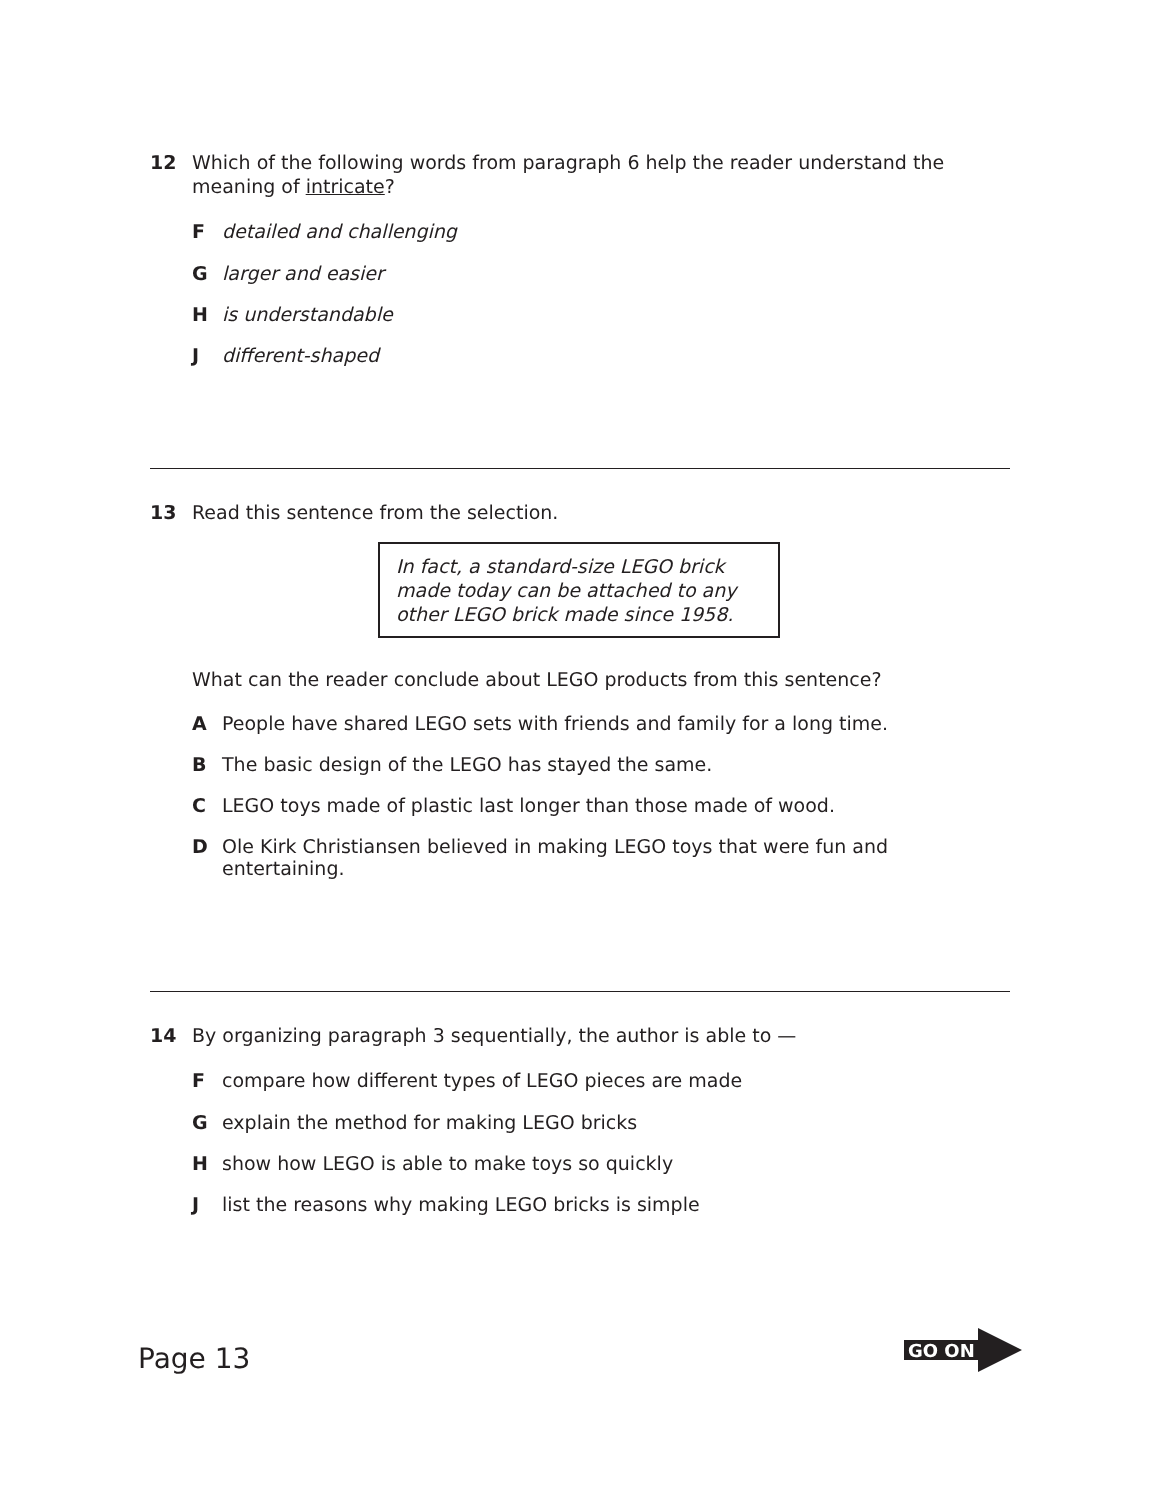12 Which of the following words from paragraph 6 help the reader understand the meaning of intricate?
Fdetailed and challenging
Glarger and easier
His understandable
Jdifferent-shaped
13 Read this sentence from the selection.
In fact, a standard-size LEGO brick made today can be attached to any other LEGO brick made since 1958.
What can the reader conclude about LEGO products from this sentence?
A People have shared LEGO sets with friends and family for a long time.
B The basic design of the LEGO has stayed the same.
C LEGO toys made of plastic last longer than those made of wood.
D Ole Kirk Christiansen believed in making LEGO toys that were fun and entertaining.
14 By organizing paragraph 3 sequentially, the author is able to —
Fcompare how different types of LEGO pieces are made
Gexplain the method for making LEGO bricks
Hshow how LEGO is able to make toys so quickly
Jlist the reasons why making LEGO bricks is simple
Page 13 GO ON